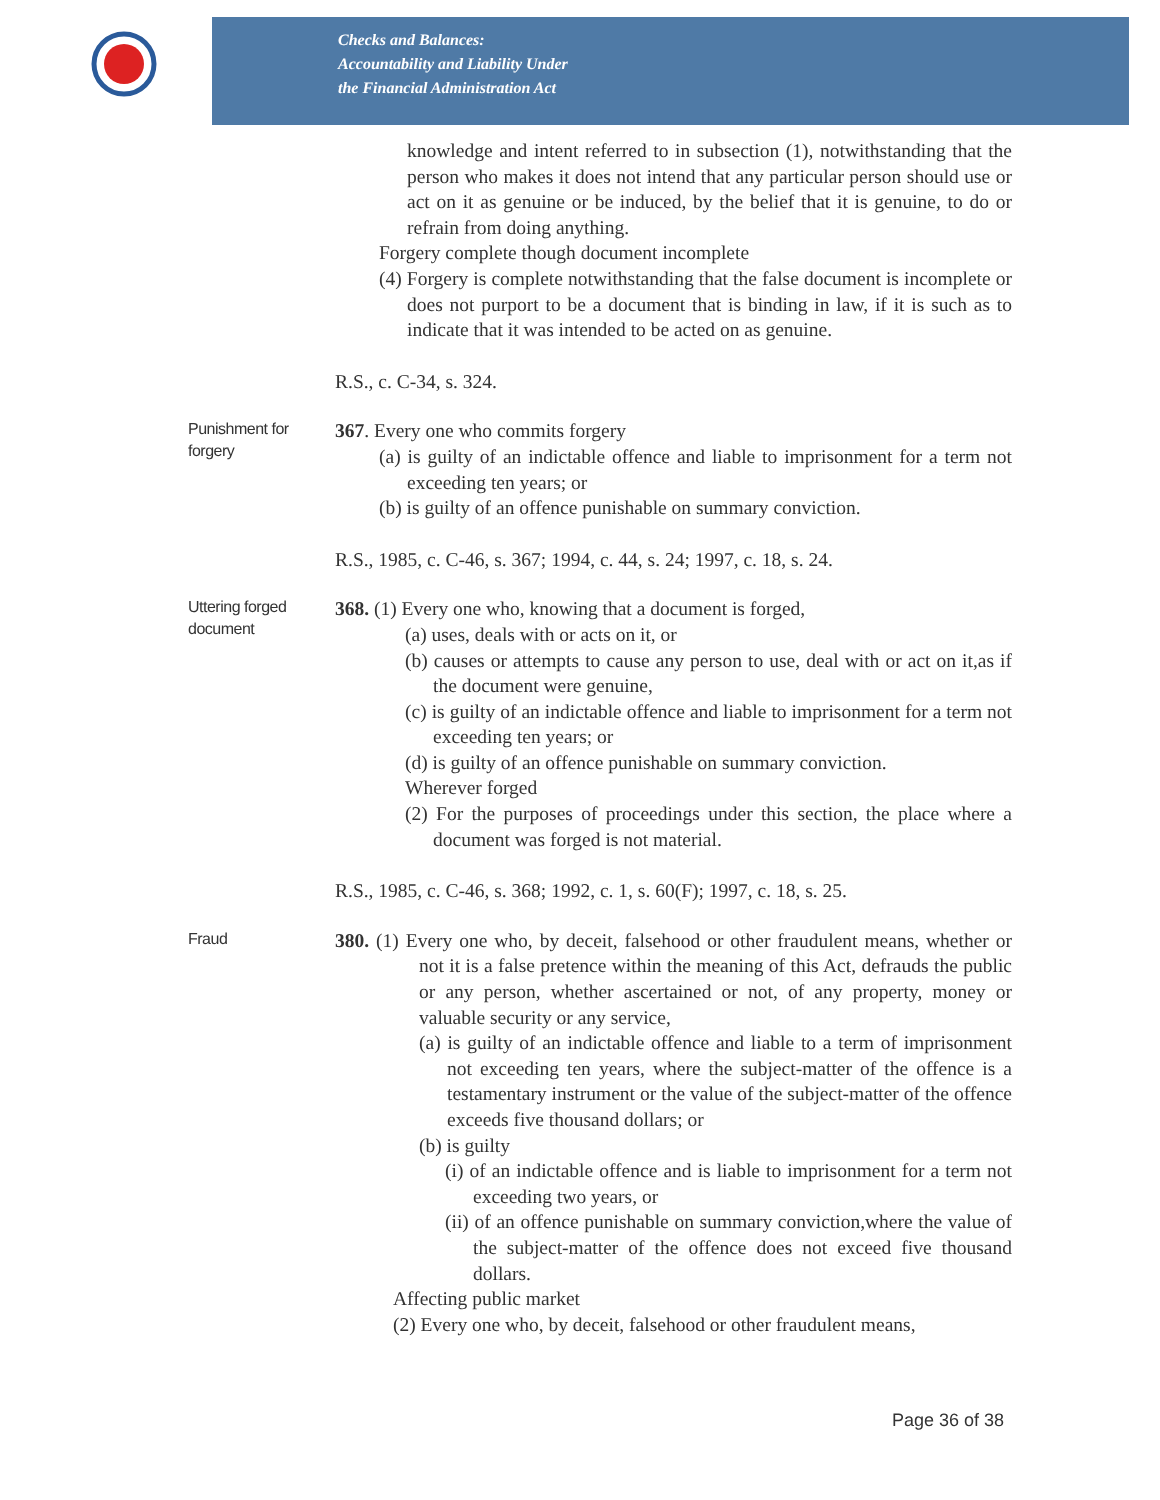Checks and Balances:
Accountability and Liability Under
the Financial Administration Act
knowledge and intent referred to in subsection (1), notwithstanding that the person who makes it does not intend that any particular person should use or act on it as genuine or be induced, by the belief that it is genuine, to do or refrain from doing anything.
Forgery complete though document incomplete
(4) Forgery is complete notwithstanding that the false document is incomplete or does not purport to be a document that is binding in law, if it is such as to indicate that it was intended to be acted on as genuine.
R.S., c. C-34, s. 324.
Punishment for forgery
367. Every one who commits forgery
(a) is guilty of an indictable offence and liable to imprisonment for a term not exceeding ten years; or
(b) is guilty of an offence punishable on summary conviction.
R.S., 1985, c. C-46, s. 367; 1994, c. 44, s. 24; 1997, c. 18, s. 24.
Uttering forged document
368. (1) Every one who, knowing that a document is forged,
(a) uses, deals with or acts on it, or
(b) causes or attempts to cause any person to use, deal with or act on it,as if the document were genuine,
(c) is guilty of an indictable offence and liable to imprisonment for a term not exceeding ten years; or
(d) is guilty of an offence punishable on summary conviction.
Wherever forged
(2) For the purposes of proceedings under this section, the place where a document was forged is not material.
R.S., 1985, c. C-46, s. 368; 1992, c. 1, s. 60(F); 1997, c. 18, s. 25.
Fraud
380. (1) Every one who, by deceit, falsehood or other fraudulent means, whether or not it is a false pretence within the meaning of this Act, defrauds the public or any person, whether ascertained or not, of any property, money or valuable security or any service,
(a) is guilty of an indictable offence and liable to a term of imprisonment not exceeding ten years, where the subject-matter of the offence is a testamentary instrument or the value of the subject-matter of the offence exceeds five thousand dollars; or
(b) is guilty
(i) of an indictable offence and is liable to imprisonment for a term not exceeding two years, or
(ii) of an offence punishable on summary conviction,where the value of the subject-matter of the offence does not exceed five thousand dollars.
Affecting public market
(2) Every one who, by deceit, falsehood or other fraudulent means,
Page 36 of 38